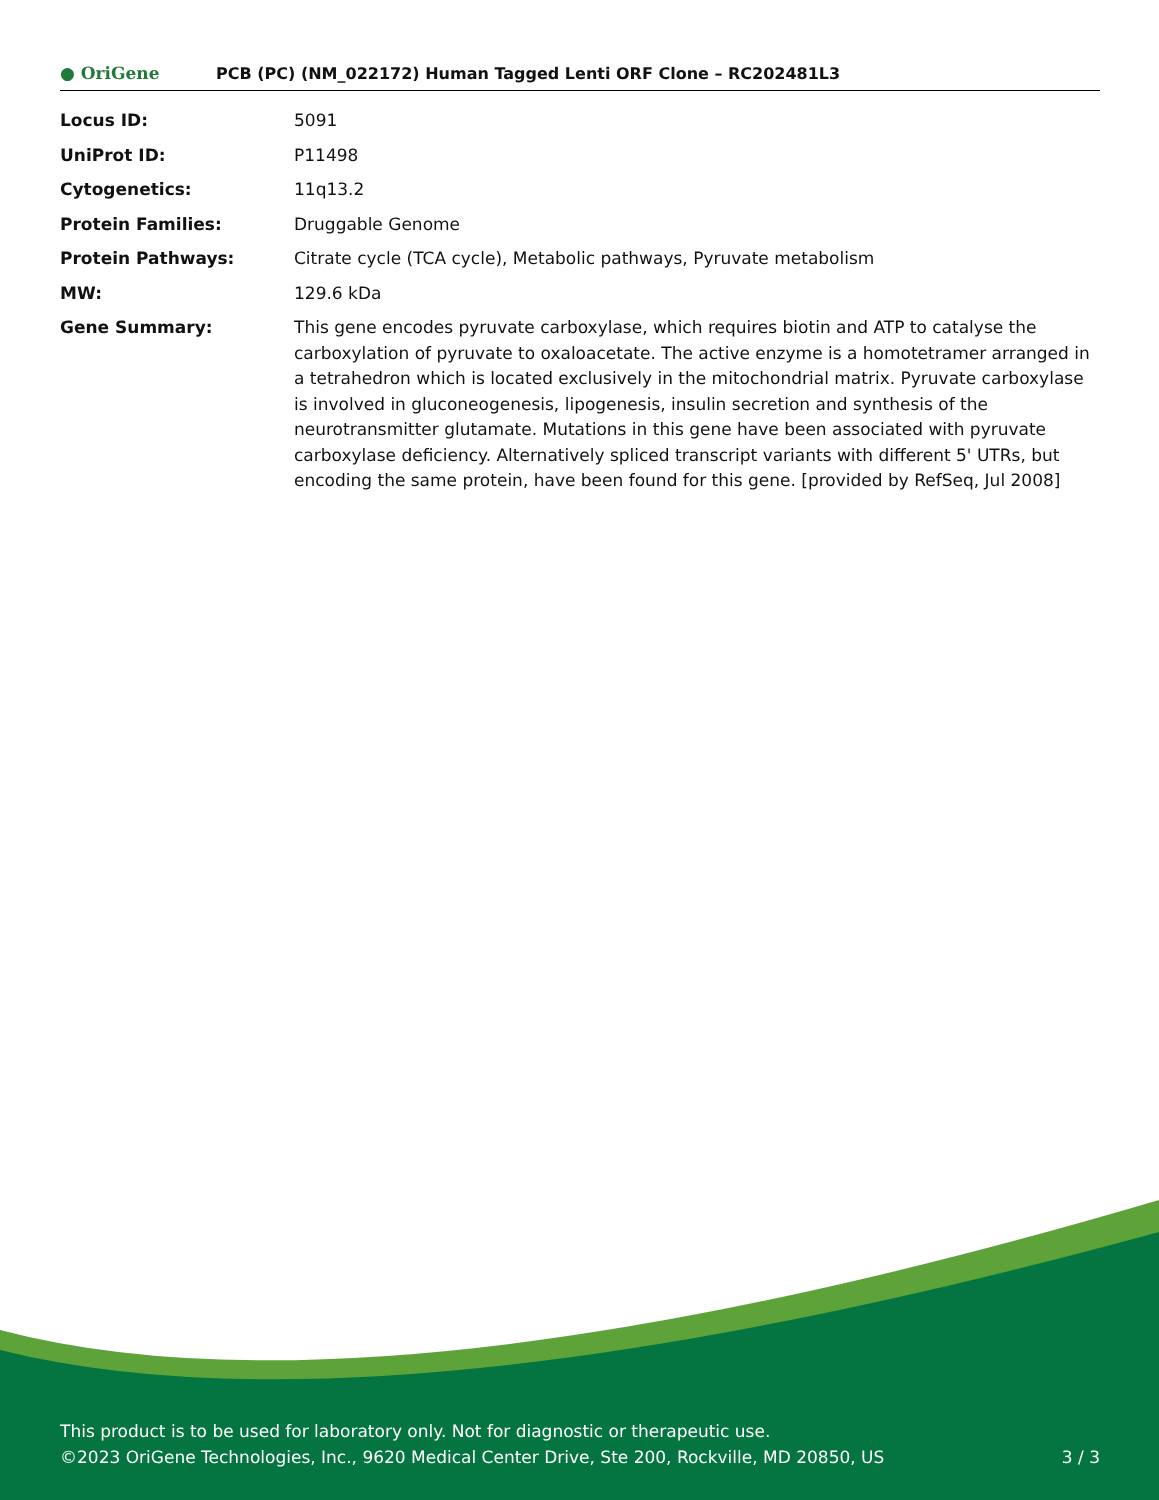● OriGene
PCB (PC) (NM_022172) Human Tagged Lenti ORF Clone – RC202481L3
| Locus ID: | 5091 |
| UniProt ID: | P11498 |
| Cytogenetics: | 11q13.2 |
| Protein Families: | Druggable Genome |
| Protein Pathways: | Citrate cycle (TCA cycle), Metabolic pathways, Pyruvate metabolism |
| MW: | 129.6 kDa |
| Gene Summary: | This gene encodes pyruvate carboxylase, which requires biotin and ATP to catalyse the carboxylation of pyruvate to oxaloacetate. The active enzyme is a homotetramer arranged in a tetrahedron which is located exclusively in the mitochondrial matrix. Pyruvate carboxylase is involved in gluconeogenesis, lipogenesis, insulin secretion and synthesis of the neurotransmitter glutamate. Mutations in this gene have been associated with pyruvate carboxylase deficiency. Alternatively spliced transcript variants with different 5' UTRs, but encoding the same protein, have been found for this gene. [provided by RefSeq, Jul 2008] |
This product is to be used for laboratory only. Not for diagnostic or therapeutic use.
©2023 OriGene Technologies, Inc., 9620 Medical Center Drive, Ste 200, Rockville, MD 20850, US 3 / 3